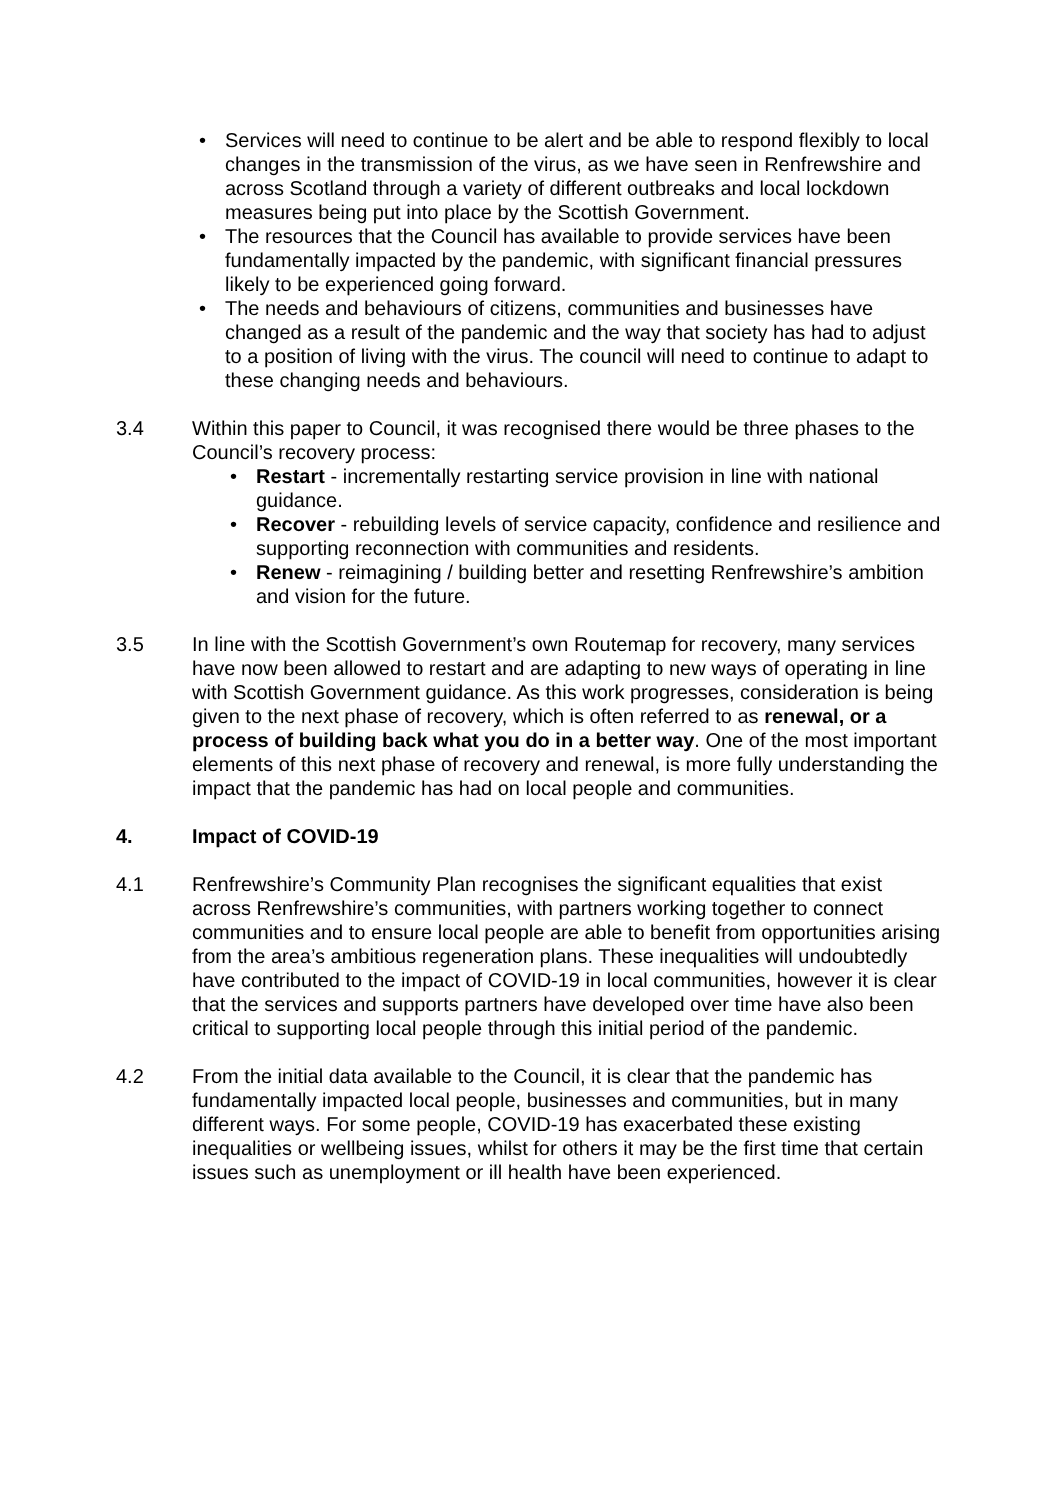• Services will need to continue to be alert and be able to respond flexibly to local changes in the transmission of the virus, as we have seen in Renfrewshire and across Scotland through a variety of different outbreaks and local lockdown measures being put into place by the Scottish Government.
• The resources that the Council has available to provide services have been fundamentally impacted by the pandemic, with significant financial pressures likely to be experienced going forward.
• The needs and behaviours of citizens, communities and businesses have changed as a result of the pandemic and the way that society has had to adjust to a position of living with the virus. The council will need to continue to adapt to these changing needs and behaviours.
3.4 Within this paper to Council, it was recognised there would be three phases to the Council’s recovery process:
• Restart - incrementally restarting service provision in line with national guidance.
• Recover - rebuilding levels of service capacity, confidence and resilience and supporting reconnection with communities and residents.
• Renew - reimagining / building better and resetting Renfrewshire’s ambition and vision for the future.
3.5 In line with the Scottish Government’s own Routemap for recovery, many services have now been allowed to restart and are adapting to new ways of operating in line with Scottish Government guidance. As this work progresses, consideration is being given to the next phase of recovery, which is often referred to as renewal, or a process of building back what you do in a better way. One of the most important elements of this next phase of recovery and renewal, is more fully understanding the impact that the pandemic has had on local people and communities.
4. Impact of COVID-19
4.1 Renfrewshire’s Community Plan recognises the significant equalities that exist across Renfrewshire’s communities, with partners working together to connect communities and to ensure local people are able to benefit from opportunities arising from the area’s ambitious regeneration plans. These inequalities will undoubtedly have contributed to the impact of COVID-19 in local communities, however it is clear that the services and supports partners have developed over time have also been critical to supporting local people through this initial period of the pandemic.
4.2 From the initial data available to the Council, it is clear that the pandemic has fundamentally impacted local people, businesses and communities, but in many different ways. For some people, COVID-19 has exacerbated these existing inequalities or wellbeing issues, whilst for others it may be the first time that certain issues such as unemployment or ill health have been experienced.